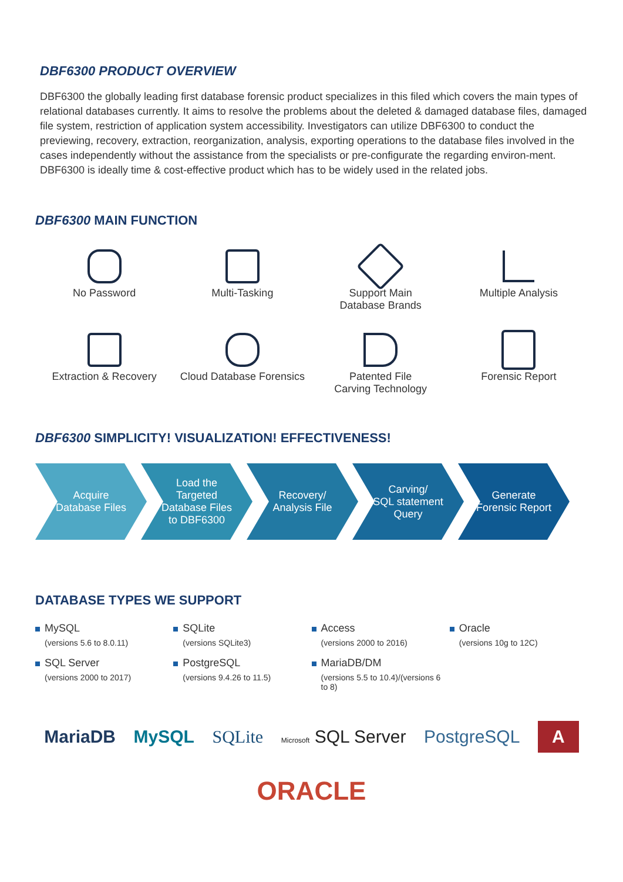DBF6300 PRODUCT OVERVIEW
DBF6300 the globally leading first database forensic product specializes in this filed which covers the main types of relational databases currently. It aims to resolve the problems about the deleted & damaged database files, damaged file system, restriction of application system accessibility. Investigators can utilize DBF6300 to conduct the previewing, recovery, extraction, reorganization, analysis, exporting operations to the database files involved in the cases independently without the assistance from the specialists or pre-configurate the regarding environ-ment. DBF6300 is ideally time & cost-effective product which has to be widely used in the related jobs.
DBF6300 MAIN FUNCTION
No Password
Multi-Tasking
Support Main
Database Brands
Multiple Analysis
Extraction & Recovery
Cloud Database Forensics
Patented File
Carving Technology
Forensic Report
DBF6300 SIMPLICITY! VISUALIZATION! EFFECTIVENESS!
Acquire
Database Files
Load the
Targeted
Database Files
to DBF6300
Recovery/
Analysis File
Carving/
SQL statement
Query
Generate
Forensic Report
DATABASE TYPES WE SUPPORT
MySQL
(versions 5.6 to 8.0.11)
SQLite
(versions SQLite3)
Access
(versions 2000 to 2016)
Oracle
(versions 10g to 12C)
SQL Server
(versions 2000 to 2017)
PostgreSQL
(versions 9.4.26 to 11.5)
MariaDB/DM
(versions 5.5 to 10.4)/(versions 6 to 8)
MariaDB MySQL SQLite Microsoft SQL Server PostgreSQL A ORACLE